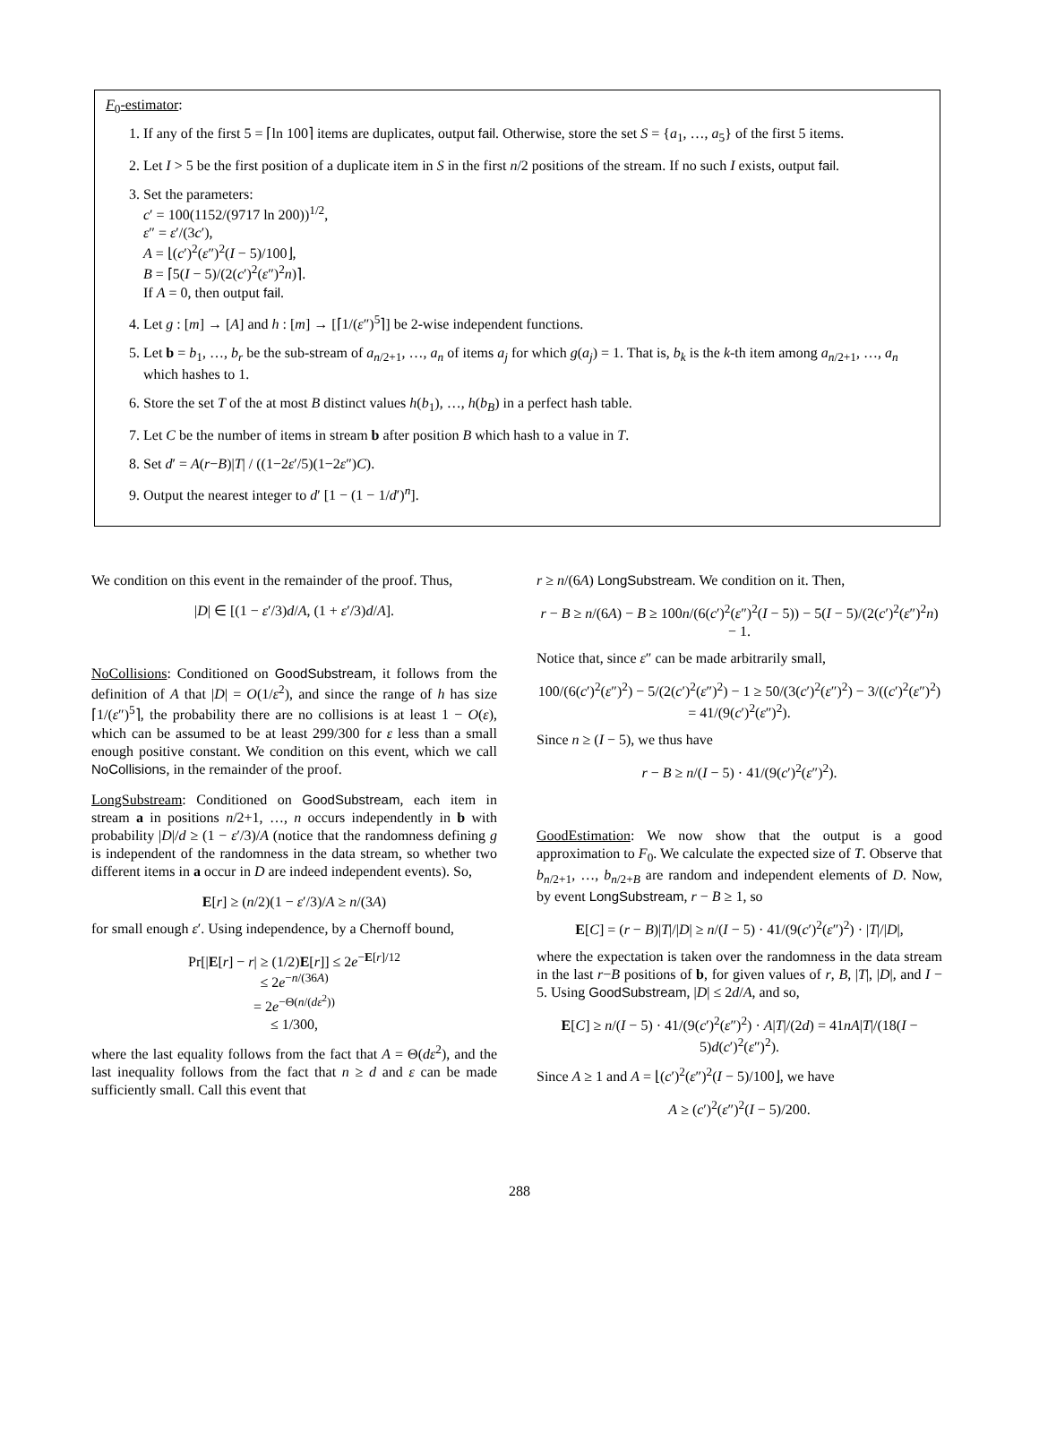F<sub>0</sub>-estimator:
1. If any of the first 5 = ⌈ln 100⌉ items are duplicates, output fail. Otherwise, store the set S = {a<sub>1</sub>, …, a<sub>5</sub>} of the first 5 items.
2. Let I > 5 be the first position of a duplicate item in S in the first n/2 positions of the stream. If no such I exists, output fail.
3. Set the parameters:
c′ = 100(1152/(9717 ln 200))<sup>1/2</sup>,
ε″ = ε′/(3c′),
A = ⌊(c′)<sup>2</sup>(ε″)<sup>2</sup>(I − 5)/100⌋,
B = ⌈5(I − 5)/(2(c′)<sup>2</sup>(ε″)<sup>2</sup>n)⌉.
If A = 0, then output fail.
4. Let g : [m] → [A] and h : [m] → [⌈1/(ε″)<sup>5</sup>⌉] be 2-wise independent functions.
5. Let b = b<sub>1</sub>, …, b<sub>r</sub> be the sub-stream of a<sub>n/2+1</sub>, …, a<sub>n</sub> of items a<sub>j</sub> for which g(a<sub>j</sub>) = 1. That is, b<sub>k</sub> is the k-th item among a<sub>n/2+1</sub>, …, a<sub>n</sub> which hashes to 1.
6. Store the set T of the at most B distinct values h(b<sub>1</sub>), …, h(b<sub>B</sub>) in a perfect hash table.
7. Let C be the number of items in stream b after position B which hash to a value in T.
8. Set d′ = A(r−B)|T| / ((1−2ε′/5)(1−2ε″)C).
9. Output the nearest integer to d′ [1 − (1 − 1/d′)<sup>n</sup>].
We condition on this event in the remainder of the proof. Thus,
|D| ∈ [(1 − ε′/3)d/A, (1 + ε′/3)d/A].
NoCollisions: Conditioned on GoodSubstream, it follows from the definition of A that |D| = O(1/ε<sup>2</sup>), and since the range of h has size ⌈1/(ε″)<sup>5</sup>⌉, the probability there are no collisions is at least 1 − O(ε), which can be assumed to be at least 299/300 for ε less than a small enough positive constant. We condition on this event, which we call NoCollisions, in the remainder of the proof.
LongSubstream: Conditioned on GoodSubstream, each item in stream a in positions n/2+1, …, n occurs independently in b with probability |D|/d ≥ (1 − ε′/3)/A (notice that the randomness defining g is independent of the randomness in the data stream, so whether two different items in a occur in D are indeed independent events). So,
E[r] ≥ (n/2)(1 − ε′/3)/A ≥ n/(3A)
for small enough ε′. Using independence, by a Chernoff bound,
Pr[|E[r] − r| ≥ (1/2)E[r]] ≤ 2e<sup>−E[r]/12</sup>
≤ 2e<sup>−n/(36A)</sup>
= 2e<sup>−Θ(n/(dε<sup>2</sup>))</sup>
≤ 1/300,
where the last equality follows from the fact that A = Θ(dε<sup>2</sup>), and the last inequality follows from the fact that n ≥ d and ε can be made sufficiently small. Call this event that
r ≥ n/(6A) LongSubstream. We condition on it. Then,
r − B ≥ n/(6A) − B ≥ 100n/(6(c′)<sup>2</sup>(ε″)<sup>2</sup>(I − 5)) − 5(I − 5)/(2(c′)<sup>2</sup>(ε″)<sup>2</sup>n) − 1.
Notice that, since ε″ can be made arbitrarily small,
100/(6(c′)<sup>2</sup>(ε″)<sup>2</sup>) − 5/(2(c′)<sup>2</sup>(ε″)<sup>2</sup>) − 1 ≥ 50/(3(c′)<sup>2</sup>(ε″)<sup>2</sup>) − 3/((c′)<sup>2</sup>(ε″)<sup>2</sup>)
= 41/(9(c′)<sup>2</sup>(ε″)<sup>2</sup>).
Since n ≥ (I − 5), we thus have
r − B ≥ n/(I − 5) · 41/(9(c′)<sup>2</sup>(ε″)<sup>2</sup>).
GoodEstimation: We now show that the output is a good approximation to F<sub>0</sub>. We calculate the expected size of T. Observe that b<sub>n/2+1</sub>, …, b<sub>n/2+B</sub> are random and independent elements of D. Now, by event LongSubstream, r − B ≥ 1, so
E[C] = (r − B)|T|/|D| ≥ n/(I − 5) · 41/(9(c′)<sup>2</sup>(ε″)<sup>2</sup>) · |T|/|D|,
where the expectation is taken over the randomness in the data stream in the last r−B positions of b, for given values of r, B, |T|, |D|, and I − 5. Using GoodSubstream, |D| ≤ 2d/A, and so,
E[C] ≥ n/(I − 5) · 41/(9(c′)<sup>2</sup>(ε″)<sup>2</sup>) · A|T|/(2d) = 41nA|T|/(18(I − 5)d(c′)<sup>2</sup>(ε″)<sup>2</sup>).
Since A ≥ 1 and A = ⌊(c′)<sup>2</sup>(ε″)<sup>2</sup>(I − 5)/100⌋, we have
A ≥ (c′)<sup>2</sup>(ε″)<sup>2</sup>(I − 5)/200.
288